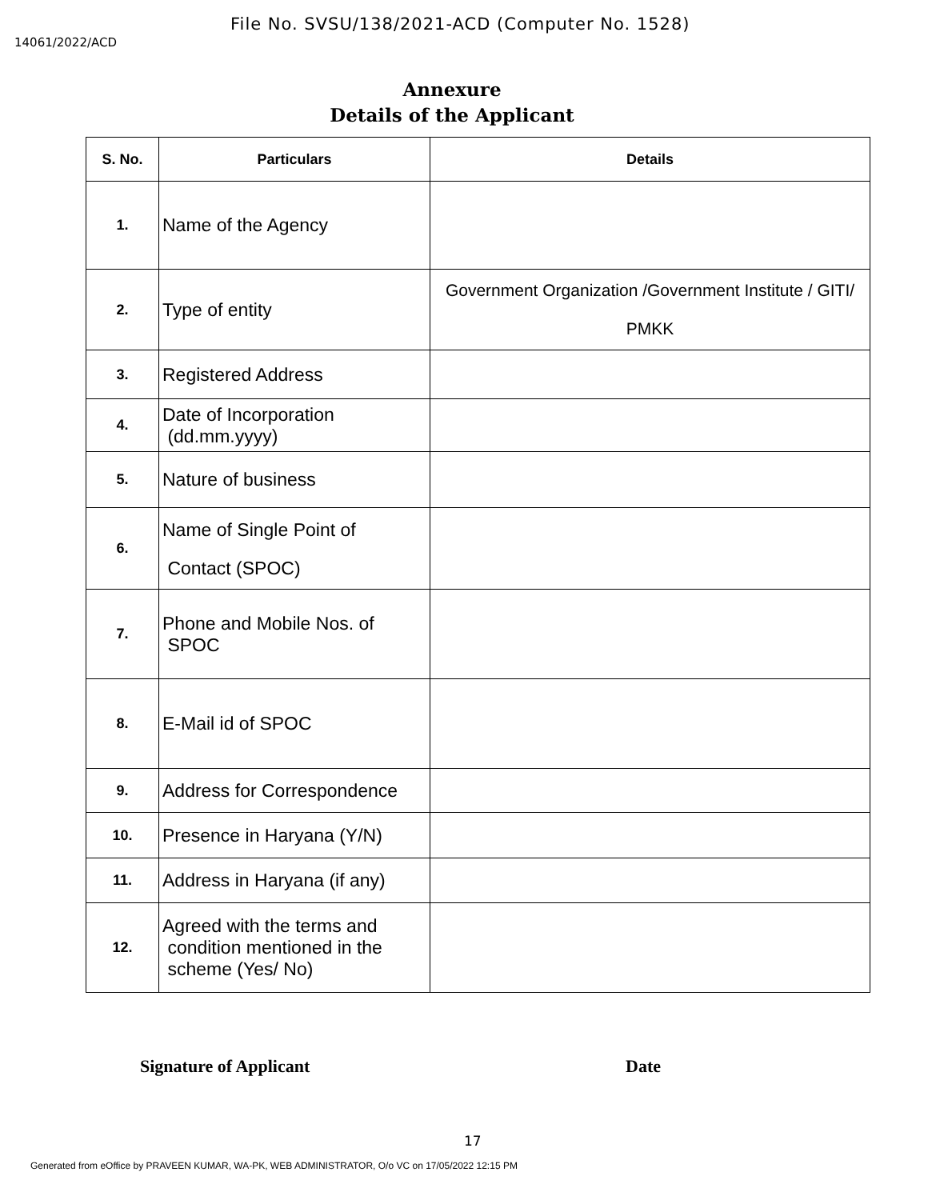File No. SVSU/138/2021-ACD (Computer No. 1528)
14061/2022/ACD
Annexure
Details of the Applicant
| S. No. | Particulars | Details |
| --- | --- | --- |
| 1. | Name of the Agency | |
| 2. | Type of entity | Government Organization /Government Institute / GITI/ PMKK |
| 3. | Registered Address | |
| 4. | Date of Incorporation (dd.mm.yyyy) | |
| 5. | Nature of business | |
| 6. | Name of Single Point of Contact (SPOC) | |
| 7. | Phone and Mobile Nos. of SPOC | |
| 8. | E-Mail id of SPOC | |
| 9. | Address for Correspondence | |
| 10. | Presence in Haryana (Y/N) | |
| 11. | Address in Haryana (if any) | |
| 12. | Agreed with the terms and condition mentioned in the scheme (Yes/ No) | |
Signature of Applicant Date
17
Generated from eOffice by PRAVEEN KUMAR, WA-PK, WEB ADMINISTRATOR, O/o VC on 17/05/2022 12:15 PM